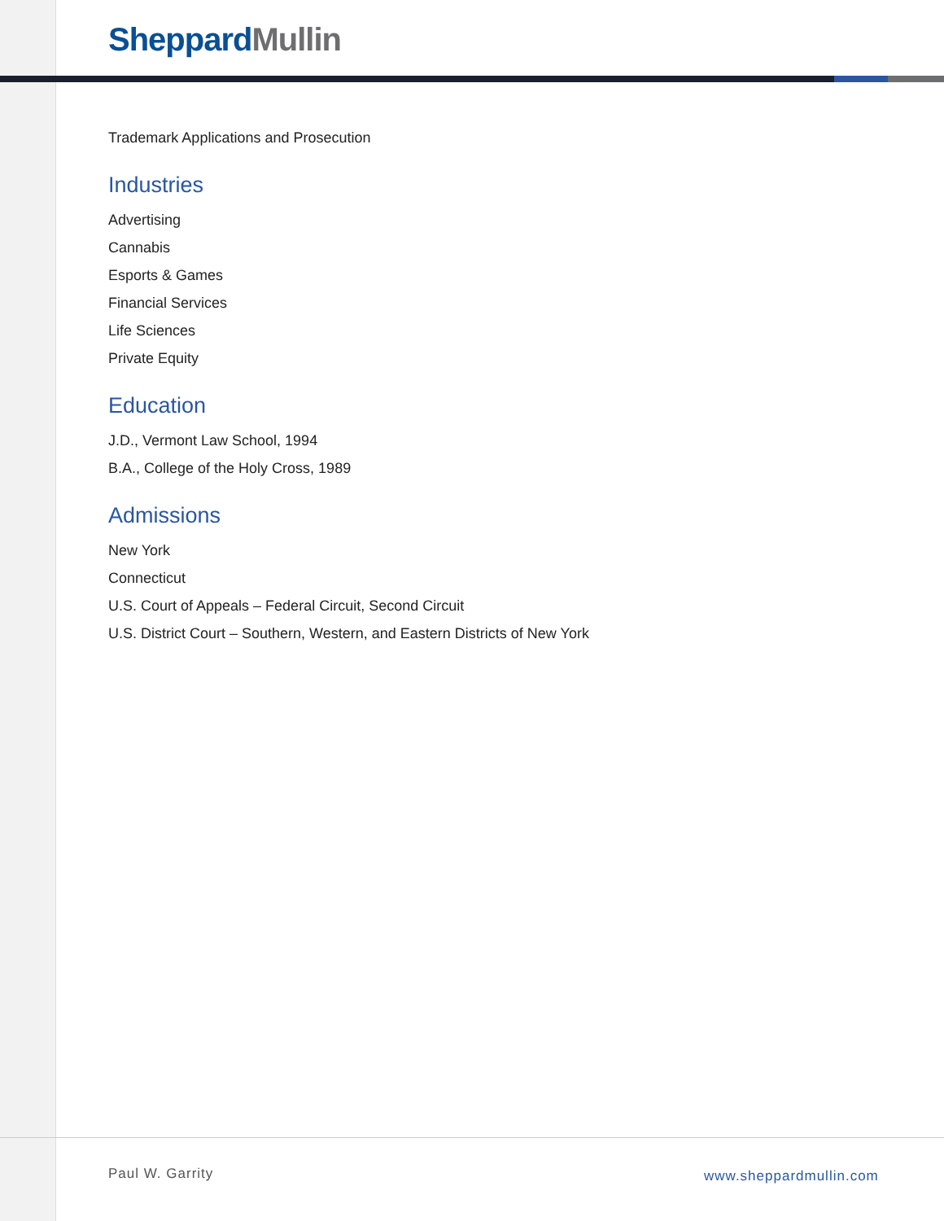Sheppard Mullin
Trademark Applications and Prosecution
Industries
Advertising
Cannabis
Esports & Games
Financial Services
Life Sciences
Private Equity
Education
J.D., Vermont Law School, 1994
B.A., College of the Holy Cross, 1989
Admissions
New York
Connecticut
U.S. Court of Appeals – Federal Circuit, Second Circuit
U.S. District Court – Southern, Western, and Eastern Districts of New York
Paul W. Garrity www.sheppardmullin.com